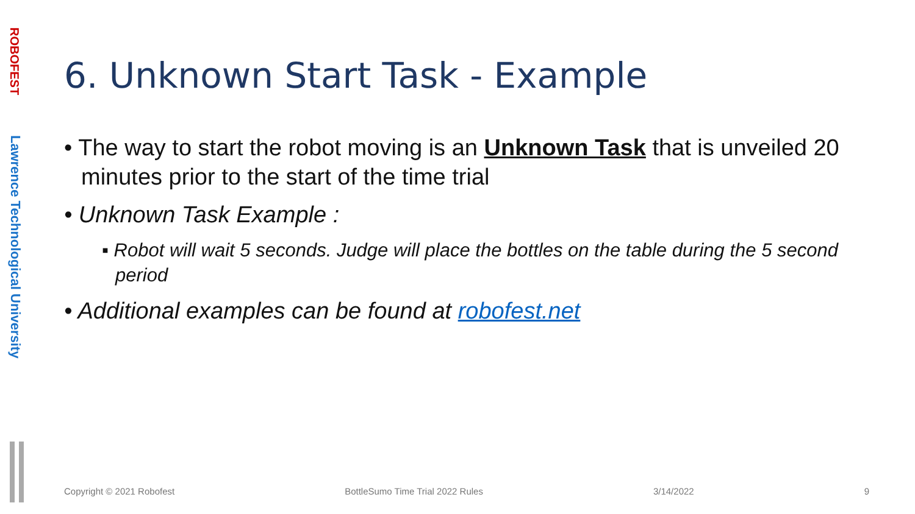ROBOFEST
Lawrence Technological University
6. Unknown Start Task - Example
• The way to start the robot moving is an Unknown Task that is unveiled 20 minutes prior to the start of the time trial
• Unknown Task Example :
▪ Robot will wait 5 seconds. Judge will place the bottles on the table during the 5 second period
• Additional examples can be found at robofest.net
Copyright © 2021 Robofest BottleSumo Time Trial 2022 Rules 3/14/2022 9